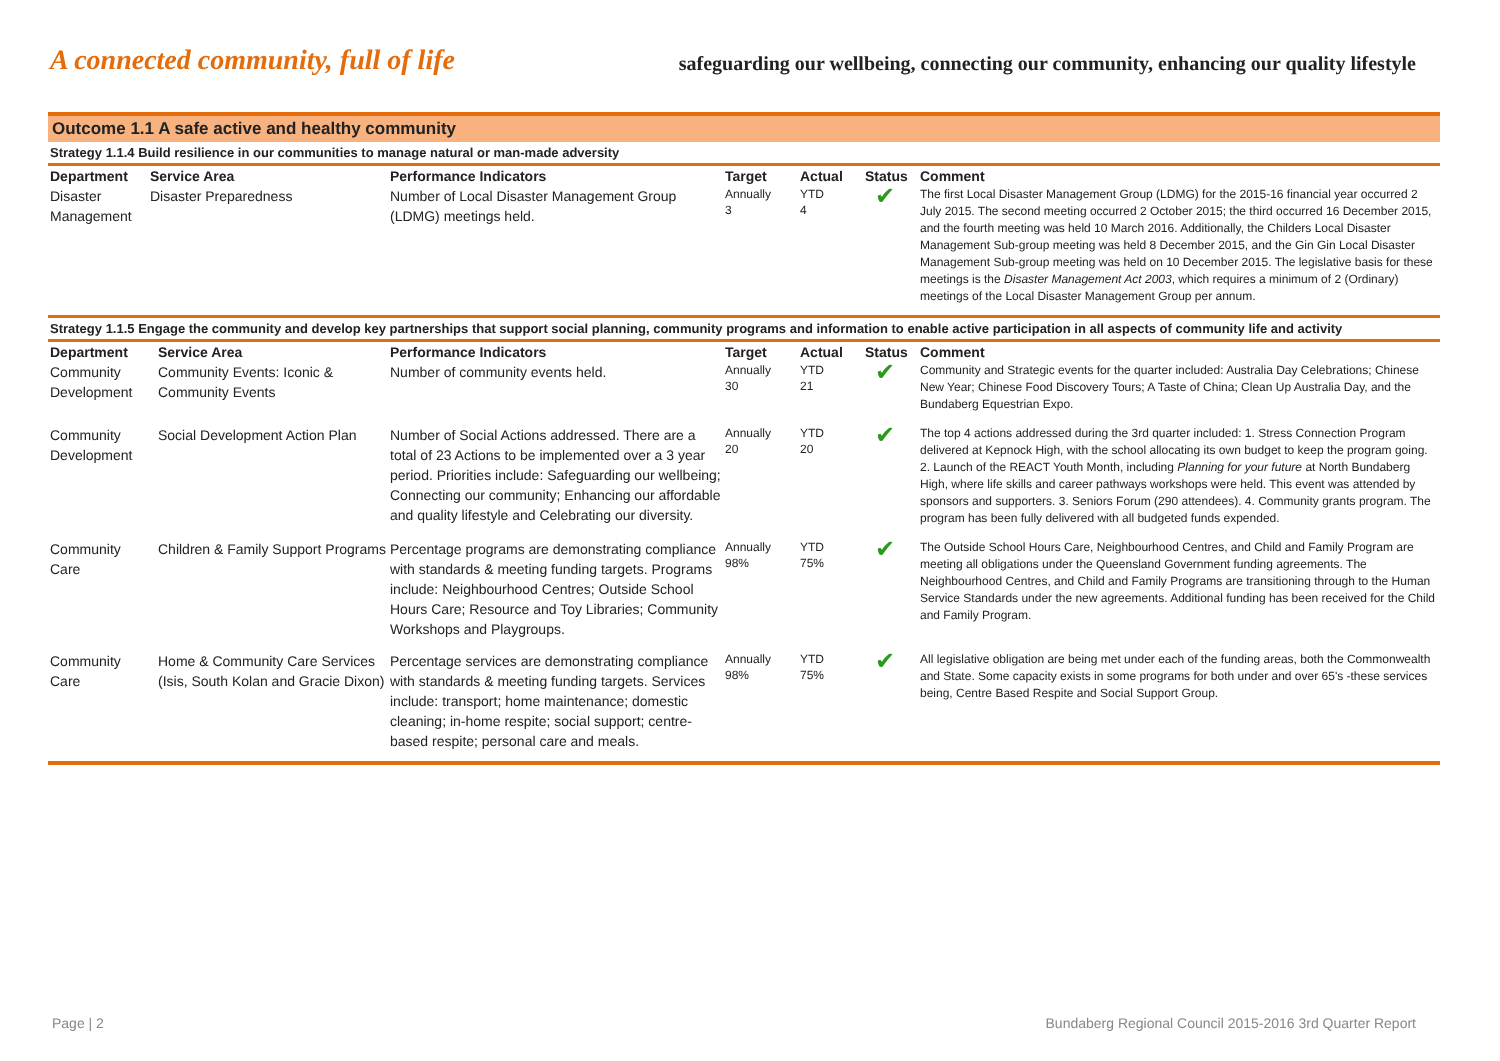A connected community, full of life
safeguarding our wellbeing, connecting our community, enhancing our quality lifestyle
Outcome 1.1 A safe active and healthy community
Strategy 1.1.4 Build resilience in our communities to manage natural or man-made adversity
| Department | Service Area | Performance Indicators | Target | Actual | Status | Comment |
| --- | --- | --- | --- | --- | --- | --- |
| Disaster Management | Disaster Preparedness | Number of Local Disaster Management Group (LDMG) meetings held. | Annually 3 | YTD 4 | ✔ | The first Local Disaster Management Group (LDMG) for the 2015-16 financial year occurred 2 July 2015. The second meeting occurred 2 October 2015; the third occurred 16 December 2015, and the fourth meeting was held 10 March 2016. Additionally, the Childers Local Disaster Management Sub-group meeting was held 8 December 2015, and the Gin Gin Local Disaster Management Sub-group meeting was held on 10 December 2015. The legislative basis for these meetings is the Disaster Management Act 2003 , which requires a minimum of 2 (Ordinary) meetings of the Local Disaster Management Group per annum. |
Strategy 1.1.5 Engage the community and develop key partnerships that support social planning, community programs and information to enable active participation in all aspects of community life and activity
| Department | Service Area | Performance Indicators | Target | Actual | Status | Comment |
| --- | --- | --- | --- | --- | --- | --- |
| Community Development | Community Events: Iconic & Community Events | Number of community events held. | Annually 30 | YTD 21 | ✔ | Community and Strategic events for the quarter included: Australia Day Celebrations; Chinese New Year; Chinese Food Discovery Tours; A Taste of China; Clean Up Australia Day, and the Bundaberg Equestrian Expo. |
| Community Development | Social Development Action Plan | Number of Social Actions addressed. There are a total of 23 Actions to be implemented over a 3 year period. Priorities include: Safeguarding our wellbeing; Connecting our community; Enhancing our affordable and quality lifestyle and Celebrating our diversity. | Annually 20 | YTD 20 | ✔ | The top 4 actions addressed during the 3rd quarter included: 1. Stress Connection Program delivered at Kepnock High, with the school allocating its own budget to keep the program going. 2. Launch of the REACT Youth Month, including Planning for your future at North Bundaberg High, where life skills and career pathways workshops were held. This event was attended by sponsors and supporters. 3. Seniors Forum (290 attendees). 4. Community grants program. The program has been fully delivered with all budgeted funds expended. |
| Community Care | Children & Family Support Programs | Percentage programs are demonstrating compliance with standards & meeting funding targets. Programs include: Neighbourhood Centres; Outside School Hours Care; Resource and Toy Libraries; Community Workshops and Playgroups. | Annually 98% | YTD 75% | ✔ | The Outside School Hours Care, Neighbourhood Centres, and Child and Family Program are meeting all obligations under the Queensland Government funding agreements. The Neighbourhood Centres, and Child and Family Programs are transitioning through to the Human Service Standards under the new agreements. Additional funding has been received for the Child and Family Program. |
| Community Care | Home & Community Care Services (Isis, South Kolan and Gracie Dixon) | Percentage services are demonstrating compliance with standards & meeting funding targets. Services include: transport; home maintenance; domestic cleaning; in-home respite; social support; centre-based respite; personal care and meals. | Annually 98% | YTD 75% | ✔ | All legislative obligation are being met under each of the funding areas, both the Commonwealth and State. Some capacity exists in some programs for both under and over 65's -these services being, Centre Based Respite and Social Support Group. |
Page | 2 Bundaberg Regional Council 2015-2016 3rd Quarter Report